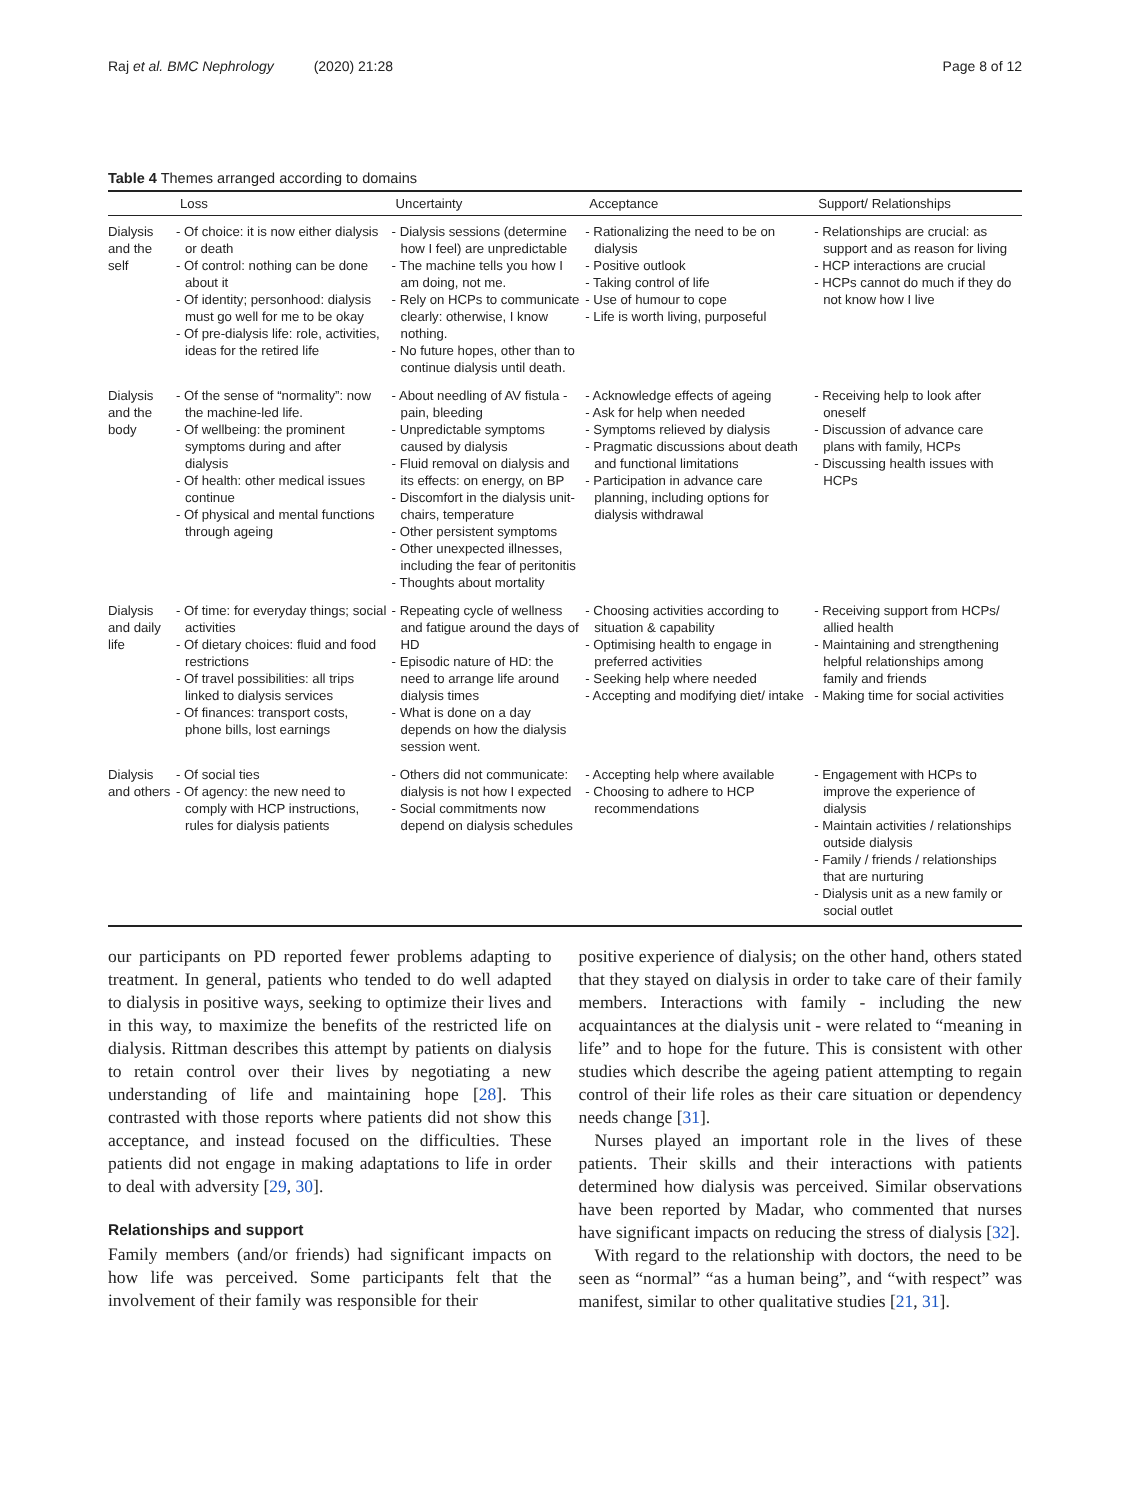Raj et al. BMC Nephrology (2020) 21:28
Page 8 of 12
Table 4 Themes arranged according to domains
| | Loss | Uncertainty | Acceptance | Support/ Relationships |
| --- | --- | --- | --- | --- |
| Dialysis and the self | - Of choice: it is now either dialysis or death - Of control: nothing can be done about it - Of identity; personhood: dialysis must go well for me to be okay - Of pre-dialysis life: role, activities, ideas for the retired life | - Dialysis sessions (determine how I feel) are unpredictable - The machine tells you how I am doing, not me. - Rely on HCPs to communicate clearly: otherwise, I know nothing. - No future hopes, other than to continue dialysis until death. | - Rationalizing the need to be on dialysis - Positive outlook - Taking control of life - Use of humour to cope - Life is worth living, purposeful | - Relationships are crucial: as support and as reason for living - HCP interactions are crucial - HCPs cannot do much if they do not know how I live |
| Dialysis and the body | - Of the sense of “normality”: now the machine-led life. - Of wellbeing: the prominent symptoms during and after dialysis - Of health: other medical issues continue - Of physical and mental functions through ageing | - About needling of AV fistula - pain, bleeding - Unpredictable symptoms caused by dialysis - Fluid removal on dialysis and its effects: on energy, on BP - Discomfort in the dialysis unit- chairs, temperature - Other persistent symptoms - Other unexpected illnesses, including the fear of peritonitis - Thoughts about mortality | - Acknowledge effects of ageing - Ask for help when needed - Symptoms relieved by dialysis - Pragmatic discussions about death and functional limitations - Participation in advance care planning, including options for dialysis withdrawal | - Receiving help to look after oneself - Discussion of advance care plans with family, HCPs - Discussing health issues with HCPs |
| Dialysis and daily life | - Of time: for everyday things; social activities - Of dietary choices: fluid and food restrictions - Of travel possibilities: all trips linked to dialysis services - Of finances: transport costs, phone bills, lost earnings | - Repeating cycle of wellness and fatigue around the days of HD - Episodic nature of HD: the need to arrange life around dialysis times - What is done on a day depends on how the dialysis session went. | - Choosing activities according to situation & capability - Optimising health to engage in preferred activities - Seeking help where needed - Accepting and modifying diet/ intake | - Receiving support from HCPs/ allied health - Maintaining and strengthening helpful relationships among family and friends - Making time for social activities |
| Dialysis and others | - Of social ties - Of agency: the new need to comply with HCP instructions, rules for dialysis patients | - Others did not communicate: dialysis is not how I expected - Social commitments now depend on dialysis schedules | - Accepting help where available - Choosing to adhere to HCP recommendations | - Engagement with HCPs to improve the experience of dialysis - Maintain activities / relationships outside dialysis - Family / friends / relationships that are nurturing - Dialysis unit as a new family or social outlet |
our participants on PD reported fewer problems adapting to treatment. In general, patients who tended to do well adapted to dialysis in positive ways, seeking to optimize their lives and in this way, to maximize the benefits of the restricted life on dialysis. Rittman describes this attempt by patients on dialysis to retain control over their lives by negotiating a new understanding of life and maintaining hope [28]. This contrasted with those reports where patients did not show this acceptance, and instead focused on the difficulties. These patients did not engage in making adaptations to life in order to deal with adversity [29, 30].
Relationships and support
Family members (and/or friends) had significant impacts on how life was perceived. Some participants felt that the involvement of their family was responsible for their
positive experience of dialysis; on the other hand, others stated that they stayed on dialysis in order to take care of their family members. Interactions with family - including the new acquaintances at the dialysis unit - were related to “meaning in life” and to hope for the future. This is consistent with other studies which describe the ageing patient attempting to regain control of their life roles as their care situation or dependency needs change [31].
Nurses played an important role in the lives of these patients. Their skills and their interactions with patients determined how dialysis was perceived. Similar observations have been reported by Madar, who commented that nurses have significant impacts on reducing the stress of dialysis [32].
With regard to the relationship with doctors, the need to be seen as “normal” “as a human being”, and “with respect” was manifest, similar to other qualitative studies [21, 31].